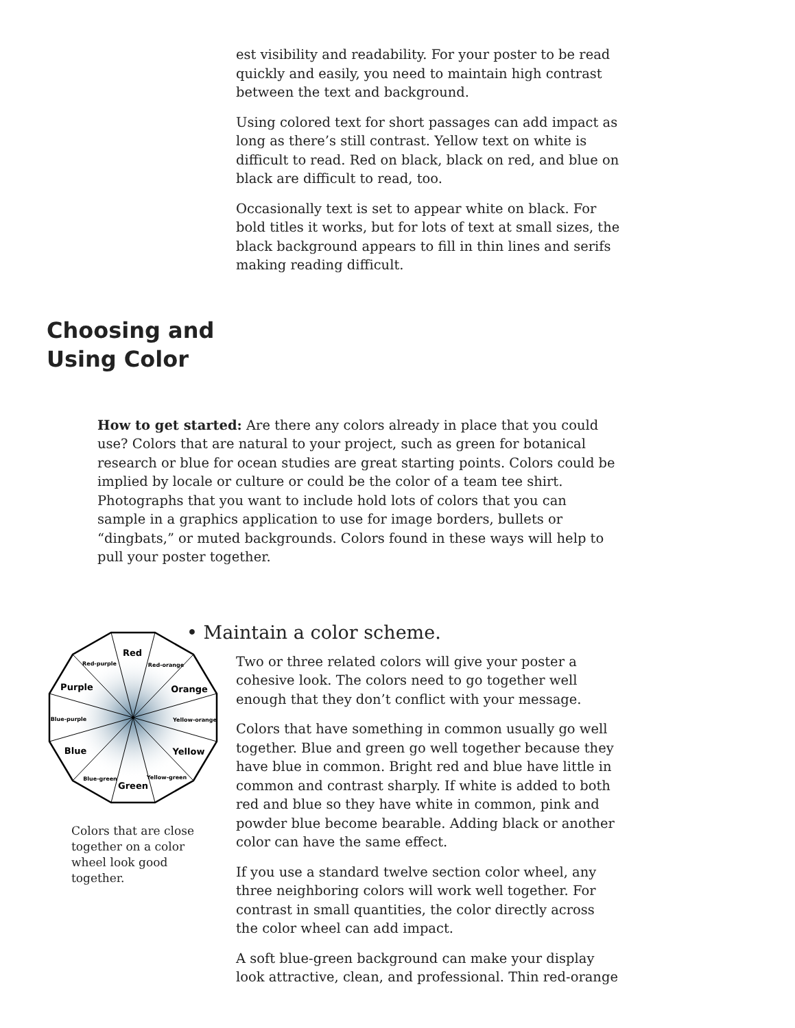est visibility and readability. For your poster to be read quickly and easily, you need to maintain high contrast between the text and background.
Using colored text for short passages can add impact as long as there’s still contrast. Yellow text on white is difficult to read. Red on black, black on red, and blue on black are difficult to read, too.
Occasionally text is set to appear white on black. For bold titles it works, but for lots of text at small sizes, the black background appears to fill in thin lines and serifs making reading difficult.
Choosing and
Using Color
How to get started: Are there any colors already in place that you could use? Colors that are natural to your project, such as green for botanical research or blue for ocean studies are great starting points. Colors could be implied by locale or culture or could be the color of a team tee shirt. Photographs that you want to include hold lots of colors that you can sample in a graphics application to use for image borders, bullets or “dingbats,” or muted backgrounds. Colors found in these ways will help to pull your poster together.
Red
Red-purple
Red-orange
Purple
Orange
Blue-purple
Yellow-orange
Blue
Yellow
Blue-green
Yellow-green
Green
Colors that are close together on a color wheel look good together.
• Maintain a color scheme.
Two or three related colors will give your poster a cohesive look. The colors need to go together well enough that they don’t conflict with your message.
Colors that have something in common usually go well together. Blue and green go well together because they have blue in common. Bright red and blue have little in common and contrast sharply. If white is added to both red and blue so they have white in common, pink and powder blue become bearable. Adding black or another color can have the same effect.
If you use a standard twelve section color wheel, any three neighboring colors will work well together. For contrast in small quantities, the color directly across the color wheel can add impact.
A soft blue-green background can make your display look attractive, clean, and professional. Thin red-orange